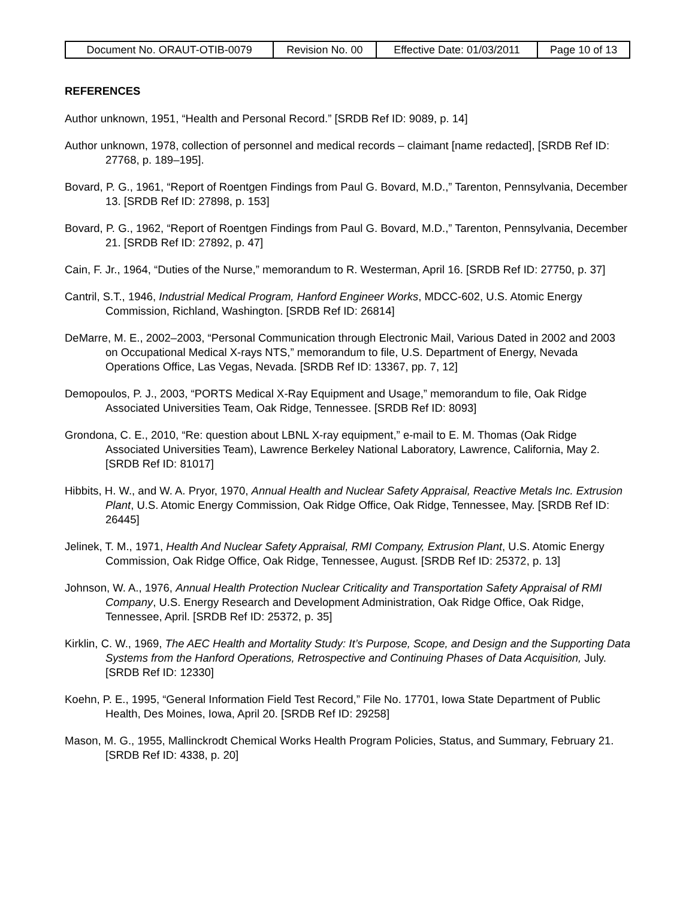| Document No. ORAUT-OTIB-0079 | Revision No. 00 | Effective Date: 01/03/2011 | Page 10 of 13 |
REFERENCES
Author unknown, 1951, “Health and Personal Record.” [SRDB Ref ID: 9089, p. 14]
Author unknown, 1978, collection of personnel and medical records – claimant [name redacted], [SRDB Ref ID: 27768, p. 189–195].
Bovard, P. G., 1961, “Report of Roentgen Findings from Paul G. Bovard, M.D.,” Tarenton, Pennsylvania, December 13. [SRDB Ref ID: 27898, p. 153]
Bovard, P. G., 1962, “Report of Roentgen Findings from Paul G. Bovard, M.D.,” Tarenton, Pennsylvania, December 21. [SRDB Ref ID: 27892, p. 47]
Cain, F. Jr., 1964, “Duties of the Nurse,” memorandum to R. Westerman, April 16. [SRDB Ref ID: 27750, p. 37]
Cantril, S.T., 1946, Industrial Medical Program, Hanford Engineer Works, MDCC-602, U.S. Atomic Energy Commission, Richland, Washington. [SRDB Ref ID: 26814]
DeMarre, M. E., 2002–2003, “Personal Communication through Electronic Mail, Various Dated in 2002 and 2003 on Occupational Medical X-rays NTS,” memorandum to file, U.S. Department of Energy, Nevada Operations Office, Las Vegas, Nevada. [SRDB Ref ID: 13367, pp. 7, 12]
Demopoulos, P. J., 2003, “PORTS Medical X-Ray Equipment and Usage,” memorandum to file, Oak Ridge Associated Universities Team, Oak Ridge, Tennessee. [SRDB Ref ID: 8093]
Grondona, C. E., 2010, “Re: question about LBNL X-ray equipment,” e-mail to E. M. Thomas (Oak Ridge Associated Universities Team), Lawrence Berkeley National Laboratory, Lawrence, California, May 2. [SRDB Ref ID: 81017]
Hibbits, H. W., and W. A. Pryor, 1970, Annual Health and Nuclear Safety Appraisal, Reactive Metals Inc. Extrusion Plant, U.S. Atomic Energy Commission, Oak Ridge Office, Oak Ridge, Tennessee, May. [SRDB Ref ID: 26445]
Jelinek, T. M., 1971, Health And Nuclear Safety Appraisal, RMI Company, Extrusion Plant, U.S. Atomic Energy Commission, Oak Ridge Office, Oak Ridge, Tennessee, August. [SRDB Ref ID: 25372, p. 13]
Johnson, W. A., 1976, Annual Health Protection Nuclear Criticality and Transportation Safety Appraisal of RMI Company, U.S. Energy Research and Development Administration, Oak Ridge Office, Oak Ridge, Tennessee, April. [SRDB Ref ID: 25372, p. 35]
Kirklin, C. W., 1969, The AEC Health and Mortality Study: It’s Purpose, Scope, and Design and the Supporting Data Systems from the Hanford Operations, Retrospective and Continuing Phases of Data Acquisition, July. [SRDB Ref ID: 12330]
Koehn, P. E., 1995, “General Information Field Test Record,” File No. 17701, Iowa State Department of Public Health, Des Moines, Iowa, April 20. [SRDB Ref ID: 29258]
Mason, M. G., 1955, Mallinckrodt Chemical Works Health Program Policies, Status, and Summary, February 21. [SRDB Ref ID: 4338, p. 20]